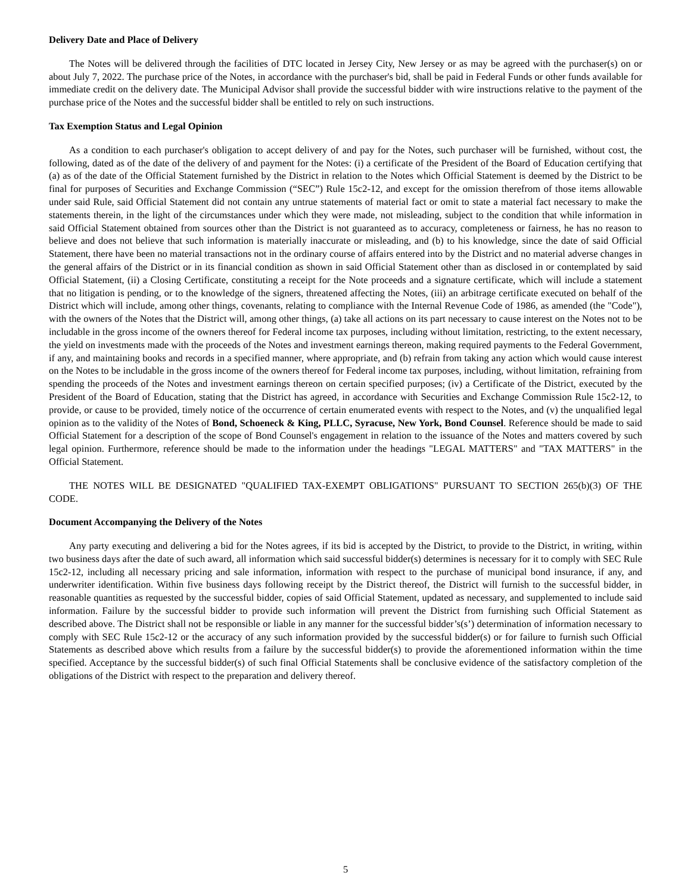Delivery Date and Place of Delivery
The Notes will be delivered through the facilities of DTC located in Jersey City, New Jersey or as may be agreed with the purchaser(s) on or about July 7, 2022. The purchase price of the Notes, in accordance with the purchaser's bid, shall be paid in Federal Funds or other funds available for immediate credit on the delivery date. The Municipal Advisor shall provide the successful bidder with wire instructions relative to the payment of the purchase price of the Notes and the successful bidder shall be entitled to rely on such instructions.
Tax Exemption Status and Legal Opinion
As a condition to each purchaser's obligation to accept delivery of and pay for the Notes, such purchaser will be furnished, without cost, the following, dated as of the date of the delivery of and payment for the Notes: (i) a certificate of the President of the Board of Education certifying that (a) as of the date of the Official Statement furnished by the District in relation to the Notes which Official Statement is deemed by the District to be final for purposes of Securities and Exchange Commission (“SEC”) Rule 15c2-12, and except for the omission therefrom of those items allowable under said Rule, said Official Statement did not contain any untrue statements of material fact or omit to state a material fact necessary to make the statements therein, in the light of the circumstances under which they were made, not misleading, subject to the condition that while information in said Official Statement obtained from sources other than the District is not guaranteed as to accuracy, completeness or fairness, he has no reason to believe and does not believe that such information is materially inaccurate or misleading, and (b) to his knowledge, since the date of said Official Statement, there have been no material transactions not in the ordinary course of affairs entered into by the District and no material adverse changes in the general affairs of the District or in its financial condition as shown in said Official Statement other than as disclosed in or contemplated by said Official Statement, (ii) a Closing Certificate, constituting a receipt for the Note proceeds and a signature certificate, which will include a statement that no litigation is pending, or to the knowledge of the signers, threatened affecting the Notes, (iii) an arbitrage certificate executed on behalf of the District which will include, among other things, covenants, relating to compliance with the Internal Revenue Code of 1986, as amended (the "Code"), with the owners of the Notes that the District will, among other things, (a) take all actions on its part necessary to cause interest on the Notes not to be includable in the gross income of the owners thereof for Federal income tax purposes, including without limitation, restricting, to the extent necessary, the yield on investments made with the proceeds of the Notes and investment earnings thereon, making required payments to the Federal Government, if any, and maintaining books and records in a specified manner, where appropriate, and (b) refrain from taking any action which would cause interest on the Notes to be includable in the gross income of the owners thereof for Federal income tax purposes, including, without limitation, refraining from spending the proceeds of the Notes and investment earnings thereon on certain specified purposes; (iv) a Certificate of the District, executed by the President of the Board of Education, stating that the District has agreed, in accordance with Securities and Exchange Commission Rule 15c2-12, to provide, or cause to be provided, timely notice of the occurrence of certain enumerated events with respect to the Notes, and (v) the unqualified legal opinion as to the validity of the Notes of Bond, Schoeneck & King, PLLC, Syracuse, New York, Bond Counsel. Reference should be made to said Official Statement for a description of the scope of Bond Counsel's engagement in relation to the issuance of the Notes and matters covered by such legal opinion. Furthermore, reference should be made to the information under the headings "LEGAL MATTERS" and "TAX MATTERS" in the Official Statement.
THE NOTES WILL BE DESIGNATED "QUALIFIED TAX-EXEMPT OBLIGATIONS" PURSUANT TO SECTION 265(b)(3) OF THE CODE.
Document Accompanying the Delivery of the Notes
Any party executing and delivering a bid for the Notes agrees, if its bid is accepted by the District, to provide to the District, in writing, within two business days after the date of such award, all information which said successful bidder(s) determines is necessary for it to comply with SEC Rule 15c2-12, including all necessary pricing and sale information, information with respect to the purchase of municipal bond insurance, if any, and underwriter identification. Within five business days following receipt by the District thereof, the District will furnish to the successful bidder, in reasonable quantities as requested by the successful bidder, copies of said Official Statement, updated as necessary, and supplemented to include said information. Failure by the successful bidder to provide such information will prevent the District from furnishing such Official Statement as described above. The District shall not be responsible or liable in any manner for the successful bidder’s(s’) determination of information necessary to comply with SEC Rule 15c2-12 or the accuracy of any such information provided by the successful bidder(s) or for failure to furnish such Official Statements as described above which results from a failure by the successful bidder(s) to provide the aforementioned information within the time specified. Acceptance by the successful bidder(s) of such final Official Statements shall be conclusive evidence of the satisfactory completion of the obligations of the District with respect to the preparation and delivery thereof.
5